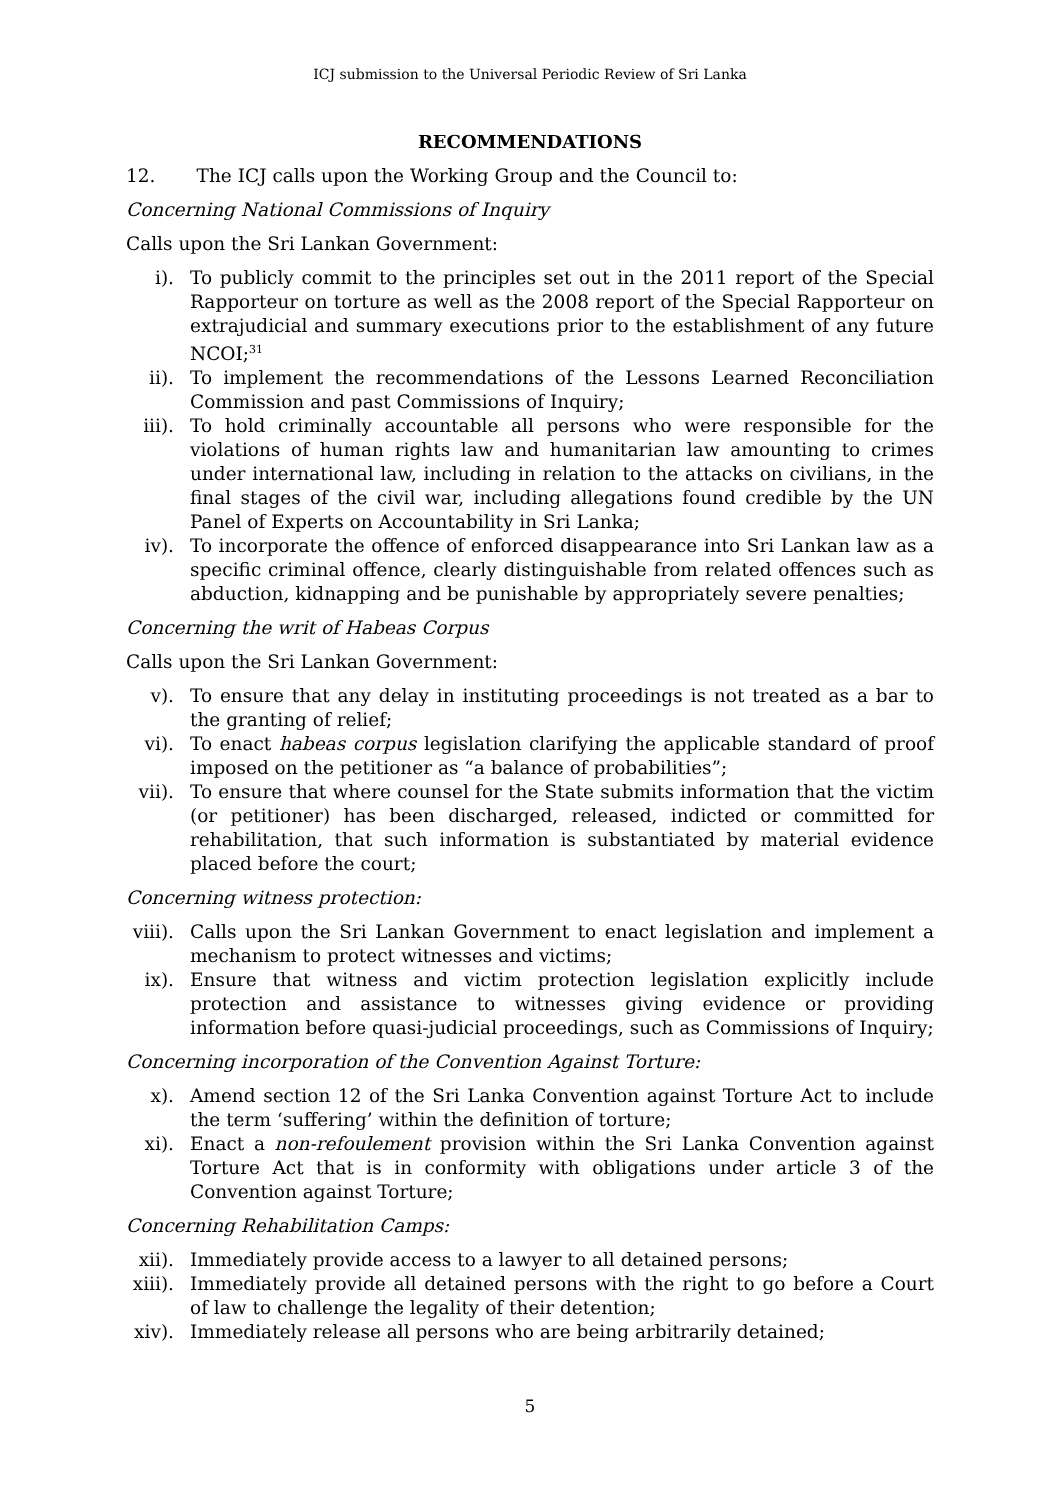ICJ submission to the Universal Periodic Review of Sri Lanka
RECOMMENDATIONS
12. The ICJ calls upon the Working Group and the Council to:
Concerning National Commissions of Inquiry
Calls upon the Sri Lankan Government:
i). To publicly commit to the principles set out in the 2011 report of the Special Rapporteur on torture as well as the 2008 report of the Special Rapporteur on extrajudicial and summary executions prior to the establishment of any future NCOI;<sup>31</sup>
ii). To implement the recommendations of the Lessons Learned Reconciliation Commission and past Commissions of Inquiry;
iii). To hold criminally accountable all persons who were responsible for the violations of human rights law and humanitarian law amounting to crimes under international law, including in relation to the attacks on civilians, in the final stages of the civil war, including allegations found credible by the UN Panel of Experts on Accountability in Sri Lanka;
iv). To incorporate the offence of enforced disappearance into Sri Lankan law as a specific criminal offence, clearly distinguishable from related offences such as abduction, kidnapping and be punishable by appropriately severe penalties;
Concerning the writ of Habeas Corpus
Calls upon the Sri Lankan Government:
v). To ensure that any delay in instituting proceedings is not treated as a bar to the granting of relief;
vi). To enact habeas corpus legislation clarifying the applicable standard of proof imposed on the petitioner as “a balance of probabilities”;
vii). To ensure that where counsel for the State submits information that the victim (or petitioner) has been discharged, released, indicted or committed for rehabilitation, that such information is substantiated by material evidence placed before the court;
Concerning witness protection:
viii).
Calls upon the Sri Lankan Government to enact legislation and implement a mechanism to protect witnesses and victims;
ix). Ensure that witness and victim protection legislation explicitly include protection and assistance to witnesses giving evidence or providing information before quasi-judicial proceedings, such as Commissions of Inquiry;
Concerning incorporation of the Convention Against Torture:
x). Amend section 12 of the Sri Lanka Convention against Torture Act to include the term ‘suffering’ within the definition of torture;
xi). Enact a non-refoulement provision within the Sri Lanka Convention against Torture Act that is in conformity with obligations under article 3 of the Convention against Torture;
Concerning Rehabilitation Camps:
xii). Immediately provide access to a lawyer to all detained persons;
xiii).
Immediately provide all detained persons with the right to go before a Court of law to challenge the legality of their detention;
xiv). Immediately release all persons who are being arbitrarily detained;
5